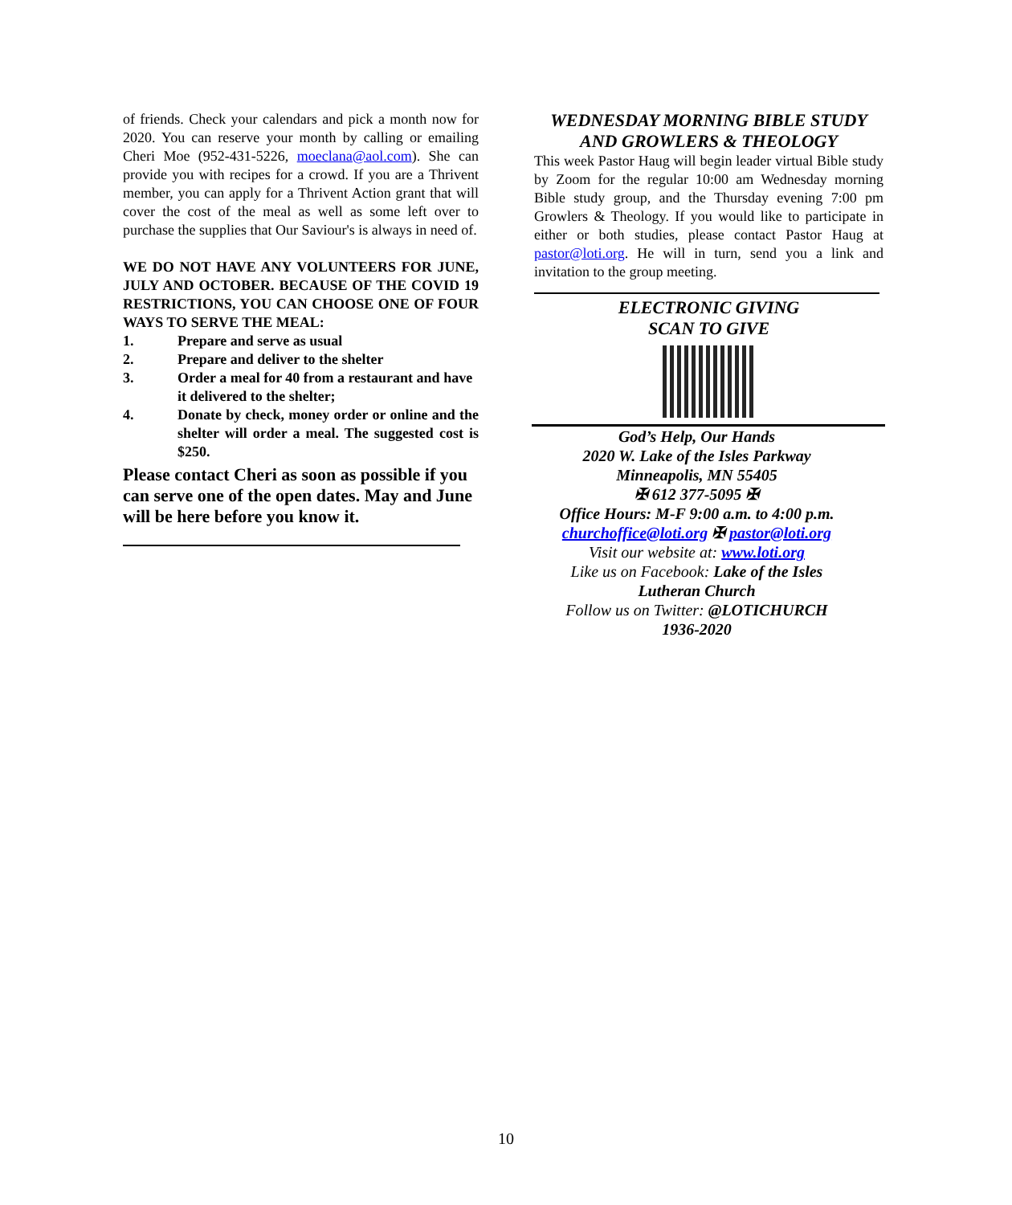of friends. Check your calendars and pick a month now for 2020. You can reserve your month by calling or emailing Cheri Moe (952-431-5226, moeclana@aol.com). She can provide you with recipes for a crowd. If you are a Thrivent member, you can apply for a Thrivent Action grant that will cover the cost of the meal as well as some left over to purchase the supplies that Our Saviour's is always in need of.
WE DO NOT HAVE ANY VOLUNTEERS FOR JUNE, JULY AND OCTOBER. BECAUSE OF THE COVID 19 RESTRICTIONS, YOU CAN CHOOSE ONE OF FOUR WAYS TO SERVE THE MEAL:
1. Prepare and serve as usual
2. Prepare and deliver to the shelter
3. Order a meal for 40 from a restaurant and have it delivered to the shelter;
4. Donate by check, money order or online and the shelter will order a meal. The suggested cost is $250.
Please contact Cheri as soon as possible if you can serve one of the open dates. May and June will be here before you know it.
WEDNESDAY MORNING BIBLE STUDY AND GROWLERS & THEOLOGY
This week Pastor Haug will begin leader virtual Bible study by Zoom for the regular 10:00 am Wednesday morning Bible study group, and the Thursday evening 7:00 pm Growlers & Theology. If you would like to participate in either or both studies, please contact Pastor Haug at pastor@loti.org. He will in turn, send you a link and invitation to the group meeting.
ELECTRONIC GIVING
SCAN TO GIVE
God’s Help, Our Hands
2020 W. Lake of the Isles Parkway
Minneapolis, MN 55405
✠ 612 377-5095 ✠
Office Hours: M-F 9:00 a.m. to 4:00 p.m.
churchoffice@loti.org ✠ pastor@loti.org
Visit our website at: www.loti.org
Like us on Facebook: Lake of the Isles
Lutheran Church
Follow us on Twitter: @LOTICHURCH
1936-2020
10